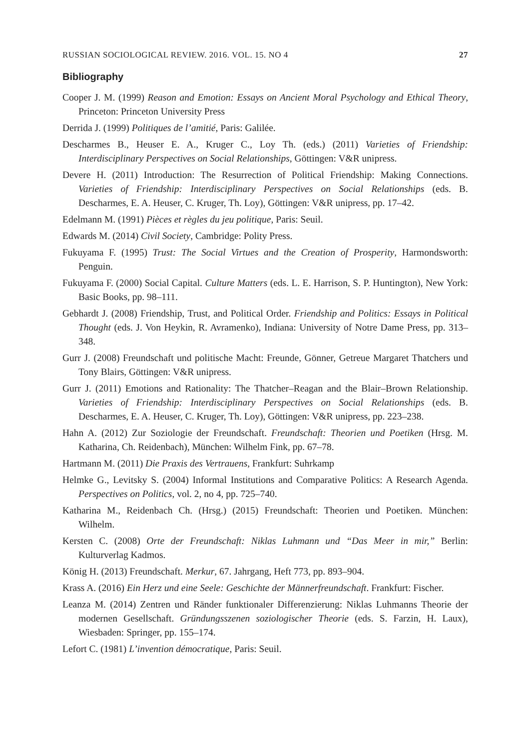RUSSIAN SOCIOLOGICAL REVIEW. 2016. VOL. 15. NO 4 27
Bibliography
Cooper J. M. (1999) Reason and Emotion: Essays on Ancient Moral Psychology and Ethical Theory, Princeton: Princeton University Press
Derrida J. (1999) Politiques de l’amitié, Paris: Galilée.
Descharmes B., Heuser E. A., Kruger C., Loy Th. (eds.) (2011) Varieties of Friendship: Interdisciplinary Perspectives on Social Relationships, Göttingen: V&R unipress.
Devere H. (2011) Introduction: The Resurrection of Political Friendship: Making Connections. Varieties of Friendship: Interdisciplinary Perspectives on Social Relationships (eds. B. Descharmes, E. A. Heuser, C. Kruger, Th. Loy), Göttingen: V&R unipress, pp. 17–42.
Edelmann M. (1991) Pièces et règles du jeu politique, Paris: Seuil.
Edwards M. (2014) Civil Society, Cambridge: Polity Press.
Fukuyama F. (1995) Trust: The Social Virtues and the Creation of Prosperity, Harmondsworth: Penguin.
Fukuyama F. (2000) Social Capital. Culture Matters (eds. L. E. Harrison, S. P. Huntington), New York: Basic Books, pp. 98–111.
Gebhardt J. (2008) Friendship, Trust, and Political Order. Friendship and Politics: Essays in Political Thought (eds. J. Von Heykin, R. Avramenko), Indiana: University of Notre Dame Press, pp. 313–348.
Gurr J. (2008) Freundschaft und politische Macht: Freunde, Gönner, Getreue Margaret Thatchers und Tony Blairs, Göttingen: V&R unipress.
Gurr J. (2011) Emotions and Rationality: The Thatcher–Reagan and the Blair–Brown Relationship. Varieties of Friendship: Interdisciplinary Perspectives on Social Relationships (eds. B. Descharmes, E. A. Heuser, C. Kruger, Th. Loy), Göttingen: V&R unipress, pp. 223–238.
Hahn A. (2012) Zur Soziologie der Freundschaft. Freundschaft: Theorien und Poetiken (Hrsg. M. Katharina, Ch. Reidenbach), München: Wilhelm Fink, pp. 67–78.
Hartmann M. (2011) Die Praxis des Vertrauens, Frankfurt: Suhrkamp
Helmke G., Levitsky S. (2004) Informal Institutions and Comparative Politics: A Research Agenda. Perspectives on Politics, vol. 2, no 4, pp. 725–740.
Katharina M., Reidenbach Ch. (Hrsg.) (2015) Freundschaft: Theorien und Poetiken. München: Wilhelm.
Kersten C. (2008) Orte der Freundschaft: Niklas Luhmann und “Das Meer in mir,” Berlin: Kulturverlag Kadmos.
König H. (2013) Freundschaft. Merkur, 67. Jahrgang, Heft 773, pp. 893–904.
Krass A. (2016) Ein Herz und eine Seele: Geschichte der Männerfreundschaft. Frankfurt: Fischer.
Leanza M. (2014) Zentren und Ränder funktionaler Differenzierung: Niklas Luhmanns Theorie der modernen Gesellschaft. Gründungsszenen soziologischer Theorie (eds. S. Farzin, H. Laux), Wiesbaden: Springer, pp. 155–174.
Lefort C. (1981) L’invention démocratique, Paris: Seuil.